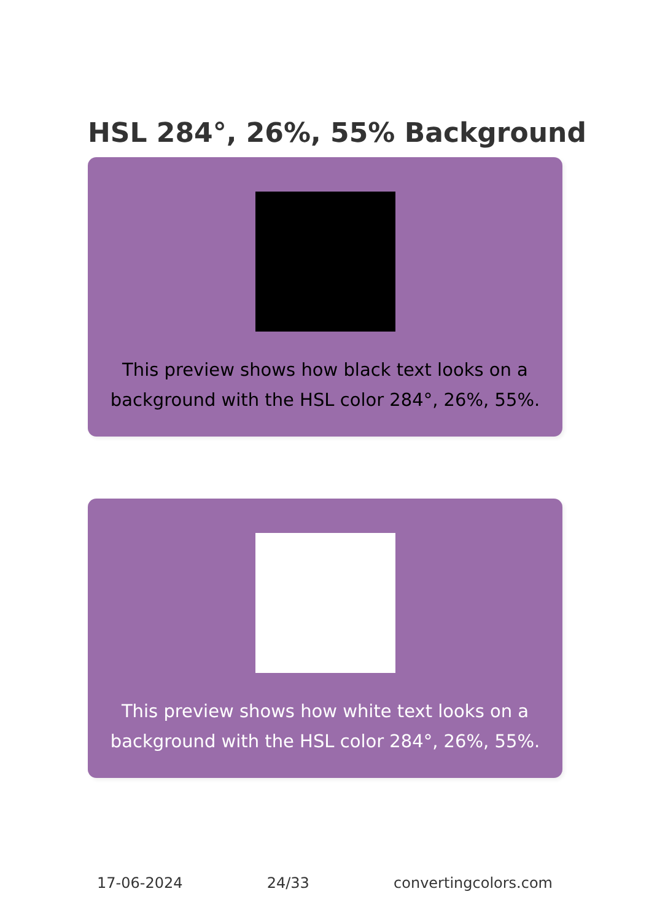HSL 284°, 26%, 55% Background
This preview shows how black text looks on a
background with the HSL color 284°, 26%, 55%.
This preview shows how white text looks on a
background with the HSL color 284°, 26%, 55%.
17-06-2024 24/33 convertingcolors.com